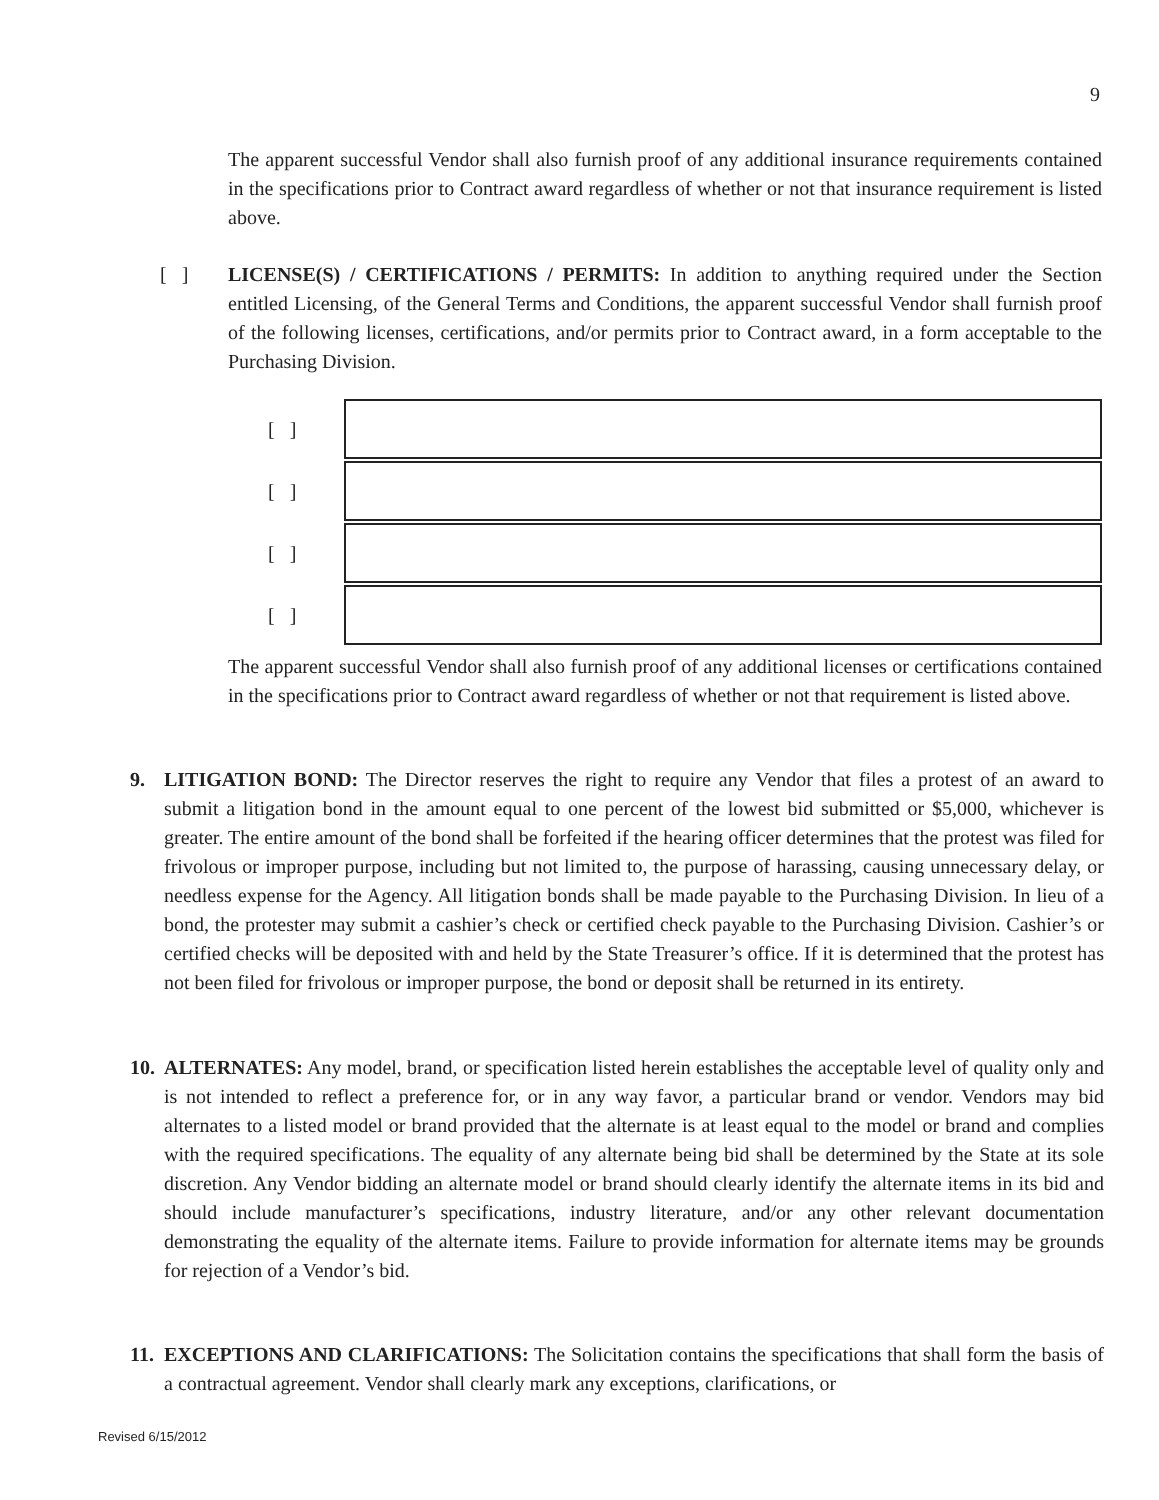9
The apparent successful Vendor shall also furnish proof of any additional insurance requirements contained in the specifications prior to Contract award regardless of whether or not that insurance requirement is listed above.
[ ]
LICENSE(S) / CERTIFICATIONS / PERMITS: In addition to anything required under the Section entitled Licensing, of the General Terms and Conditions, the apparent successful Vendor shall furnish proof of the following licenses, certifications, and/or permits prior to Contract award, in a form acceptable to the Purchasing Division.
[ ]
[ ]
[ ]
[ ]
The apparent successful Vendor shall also furnish proof of any additional licenses or certifications contained in the specifications prior to Contract award regardless of whether or not that requirement is listed above.
9. LITIGATION BOND: The Director reserves the right to require any Vendor that files a protest of an award to submit a litigation bond in the amount equal to one percent of the lowest bid submitted or $5,000, whichever is greater. The entire amount of the bond shall be forfeited if the hearing officer determines that the protest was filed for frivolous or improper purpose, including but not limited to, the purpose of harassing, causing unnecessary delay, or needless expense for the Agency. All litigation bonds shall be made payable to the Purchasing Division. In lieu of a bond, the protester may submit a cashier’s check or certified check payable to the Purchasing Division. Cashier’s or certified checks will be deposited with and held by the State Treasurer’s office. If it is determined that the protest has not been filed for frivolous or improper purpose, the bond or deposit shall be returned in its entirety.
10.
ALTERNATES: Any model, brand, or specification listed herein establishes the acceptable level of quality only and is not intended to reflect a preference for, or in any way favor, a particular brand or vendor. Vendors may bid alternates to a listed model or brand provided that the alternate is at least equal to the model or brand and complies with the required specifications. The equality of any alternate being bid shall be determined by the State at its sole discretion. Any Vendor bidding an alternate model or brand should clearly identify the alternate items in its bid and should include manufacturer’s specifications, industry literature, and/or any other relevant documentation demonstrating the equality of the alternate items. Failure to provide information for alternate items may be grounds for rejection of a Vendor’s bid.
11.
EXCEPTIONS AND CLARIFICATIONS: The Solicitation contains the specifications that shall form the basis of a contractual agreement. Vendor shall clearly mark any exceptions, clarifications, or
Revised 6/15/2012